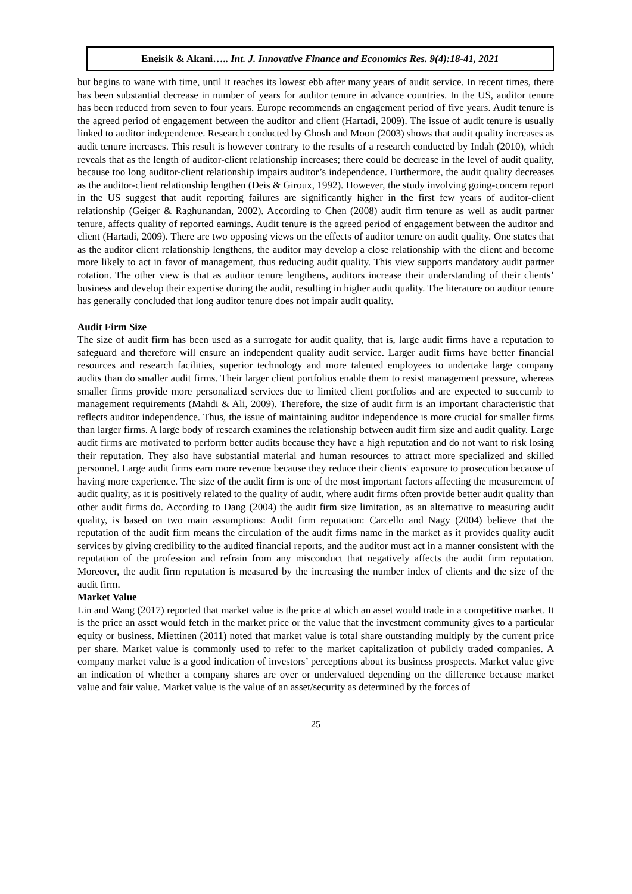Eneisik & Akani….. Int. J. Innovative Finance and Economics Res. 9(4):18-41, 2021
but begins to wane with time, until it reaches its lowest ebb after many years of audit service. In recent times, there has been substantial decrease in number of years for auditor tenure in advance countries. In the US, auditor tenure has been reduced from seven to four years. Europe recommends an engagement period of five years. Audit tenure is the agreed period of engagement between the auditor and client (Hartadi, 2009). The issue of audit tenure is usually linked to auditor independence. Research conducted by Ghosh and Moon (2003) shows that audit quality increases as audit tenure increases. This result is however contrary to the results of a research conducted by Indah (2010), which reveals that as the length of auditor-client relationship increases; there could be decrease in the level of audit quality, because too long auditor-client relationship impairs auditor’s independence. Furthermore, the audit quality decreases as the auditor-client relationship lengthen (Deis & Giroux, 1992). However, the study involving going-concern report in the US suggest that audit reporting failures are significantly higher in the first few years of auditor-client relationship (Geiger & Raghunandan, 2002). According to Chen (2008) audit firm tenure as well as audit partner tenure, affects quality of reported earnings. Audit tenure is the agreed period of engagement between the auditor and client (Hartadi, 2009). There are two opposing views on the effects of auditor tenure on audit quality. One states that as the auditor client relationship lengthens, the auditor may develop a close relationship with the client and become more likely to act in favor of management, thus reducing audit quality. This view supports mandatory audit partner rotation. The other view is that as auditor tenure lengthens, auditors increase their understanding of their clients’ business and develop their expertise during the audit, resulting in higher audit quality. The literature on auditor tenure has generally concluded that long auditor tenure does not impair audit quality.
Audit Firm Size
The size of audit firm has been used as a surrogate for audit quality, that is, large audit firms have a reputation to safeguard and therefore will ensure an independent quality audit service. Larger audit firms have better financial resources and research facilities, superior technology and more talented employees to undertake large company audits than do smaller audit firms. Their larger client portfolios enable them to resist management pressure, whereas smaller firms provide more personalized services due to limited client portfolios and are expected to succumb to management requirements (Mahdi & Ali, 2009). Therefore, the size of audit firm is an important characteristic that reflects auditor independence. Thus, the issue of maintaining auditor independence is more crucial for smaller firms than larger firms. A large body of research examines the relationship between audit firm size and audit quality. Large audit firms are motivated to perform better audits because they have a high reputation and do not want to risk losing their reputation. They also have substantial material and human resources to attract more specialized and skilled personnel. Large audit firms earn more revenue because they reduce their clients' exposure to prosecution because of having more experience. The size of the audit firm is one of the most important factors affecting the measurement of audit quality, as it is positively related to the quality of audit, where audit firms often provide better audit quality than other audit firms do. According to Dang (2004) the audit firm size limitation, as an alternative to measuring audit quality, is based on two main assumptions: Audit firm reputation: Carcello and Nagy (2004) believe that the reputation of the audit firm means the circulation of the audit firms name in the market as it provides quality audit services by giving credibility to the audited financial reports, and the auditor must act in a manner consistent with the reputation of the profession and refrain from any misconduct that negatively affects the audit firm reputation. Moreover, the audit firm reputation is measured by the increasing the number index of clients and the size of the audit firm.
Market Value
Lin and Wang (2017) reported that market value is the price at which an asset would trade in a competitive market. It is the price an asset would fetch in the market price or the value that the investment community gives to a particular equity or business. Miettinen (2011) noted that market value is total share outstanding multiply by the current price per share. Market value is commonly used to refer to the market capitalization of publicly traded companies. A company market value is a good indication of investors’ perceptions about its business prospects. Market value give an indication of whether a company shares are over or undervalued depending on the difference because market value and fair value. Market value is the value of an asset/security as determined by the forces of
25